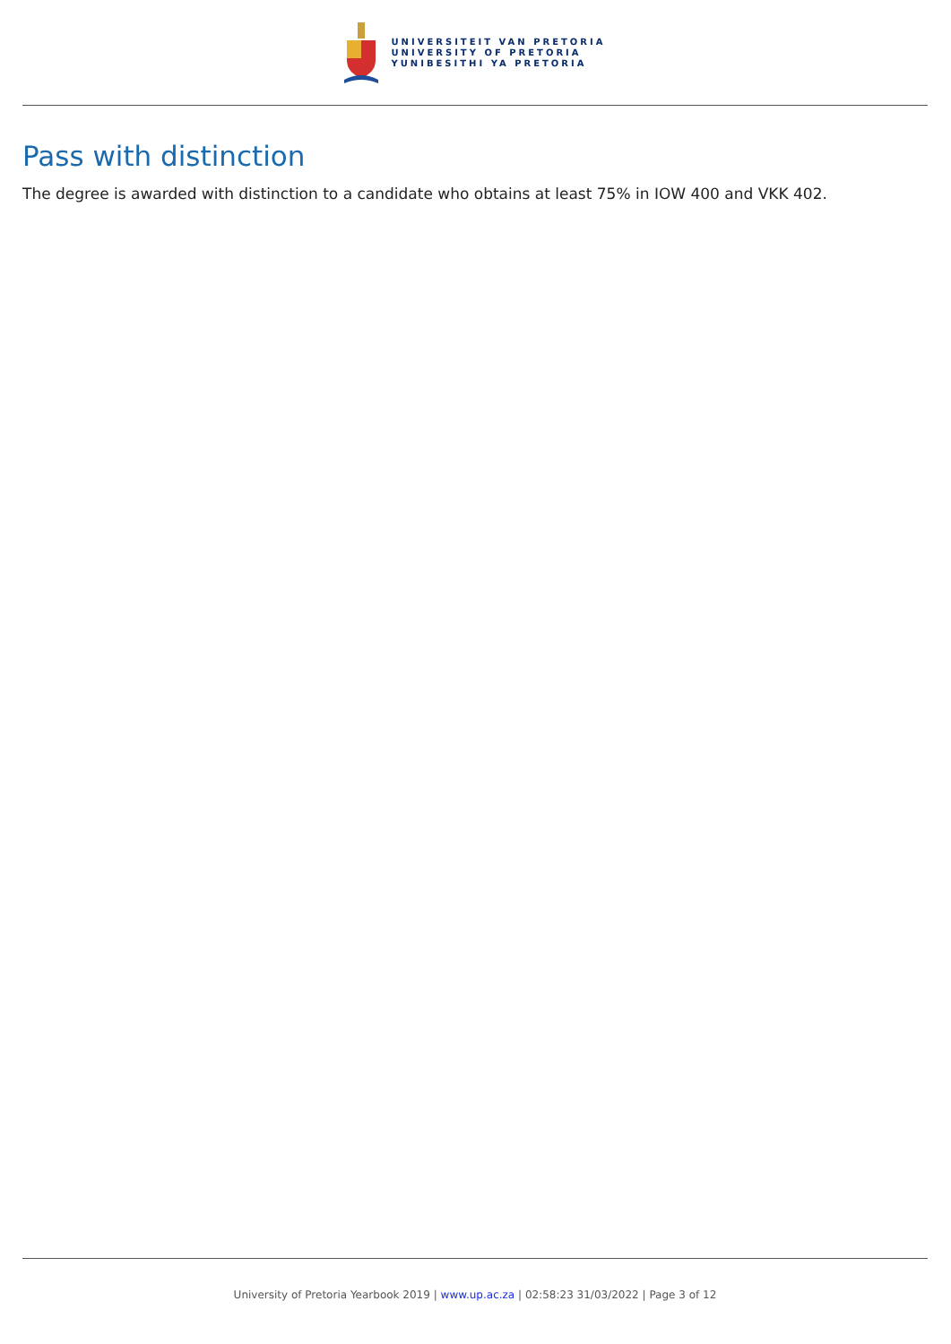UNIVERSITEIT VAN PRETORIA
UNIVERSITY OF PRETORIA
YUNIBESITHI YA PRETORIA
Pass with distinction
The degree is awarded with distinction to a candidate who obtains at least 75% in IOW 400 and VKK 402.
University of Pretoria Yearbook 2019 | www.up.ac.za | 02:58:23 31/03/2022 | Page 3 of 12